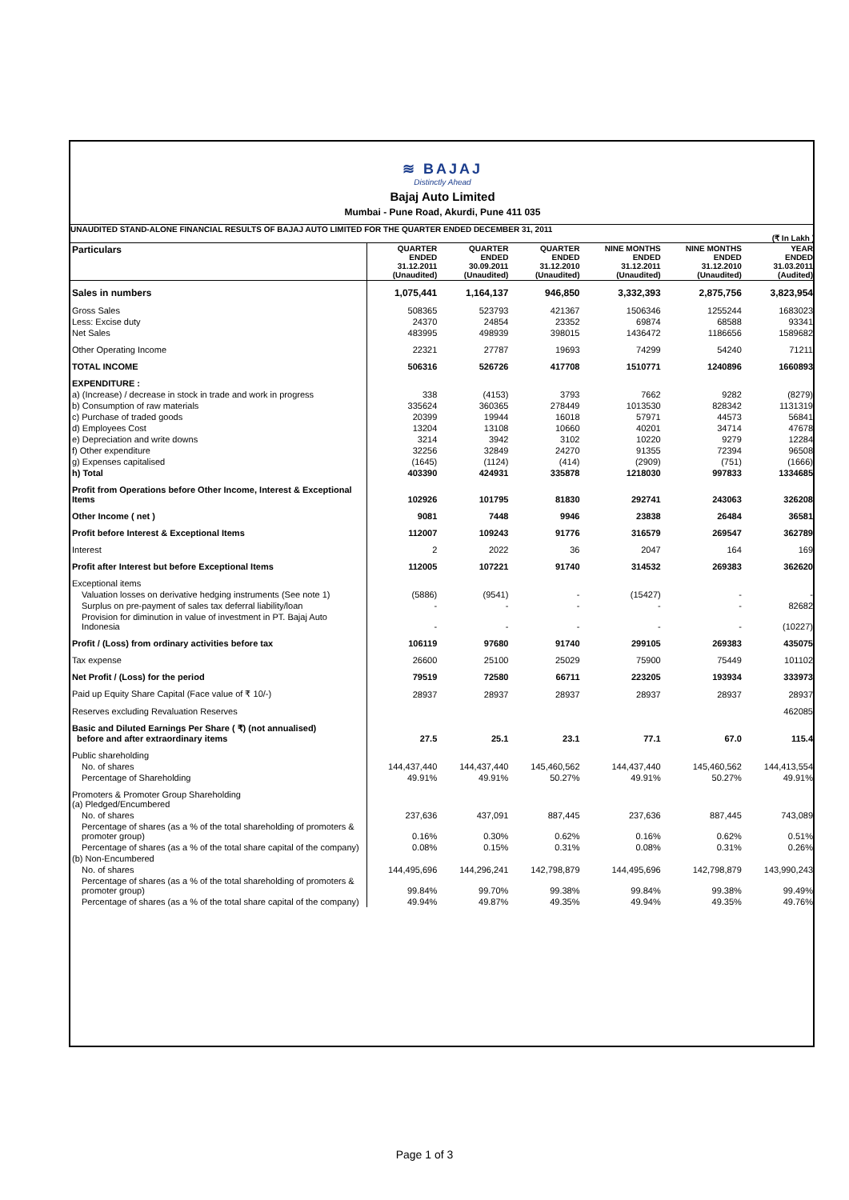Page 1 of 3
≋ BAJAJ
Distinctly Ahead
Bajaj Auto Limited
Mumbai - Pune Road, Akurdi, Pune 411 035
UNAUDITED STAND-ALONE FINANCIAL RESULTS OF BAJAJ AUTO LIMITED FOR THE QUARTER ENDED DECEMBER 31, 2011
(₹ In Lakh )
| Particulars | QUARTER ENDED 31.12.2011 (Unaudited) | QUARTER ENDED 30.09.2011 (Unaudited) | QUARTER ENDED 31.12.2010 (Unaudited) | NINE MONTHS ENDED 31.12.2011 (Unaudited) | NINE MONTHS ENDED 31.12.2010 (Unaudited) | YEAR ENDED 31.03.2011 (Audited) |
| --- | --- | --- | --- | --- | --- | --- |
| Sales in numbers | 1,075,441 | 1,164,137 | 946,850 | 3,332,393 | 2,875,756 | 3,823,954 |
| Gross Sales | 508365 | 523793 | 421367 | 1506346 | 1255244 | 1683023 |
| Less: Excise duty | 24370 | 24854 | 23352 | 69874 | 68588 | 93341 |
| Net Sales | 483995 | 498939 | 398015 | 1436472 | 1186656 | 1589682 |
| Other Operating Income | 22321 | 27787 | 19693 | 74299 | 54240 | 71211 |
| TOTAL INCOME | 506316 | 526726 | 417708 | 1510771 | 1240896 | 1660893 |
| EXPENDITURE : | | | | | | |
| a) (Increase) / decrease in stock in trade and work in progress | 338 | (4153) | 3793 | 7662 | 9282 | (8279) |
| b) Consumption of raw materials | 335624 | 360365 | 278449 | 1013530 | 828342 | 1131319 |
| c) Purchase of traded goods | 20399 | 19944 | 16018 | 57971 | 44573 | 56841 |
| d) Employees Cost | 13204 | 13108 | 10660 | 40201 | 34714 | 47678 |
| e) Depreciation and write downs | 3214 | 3942 | 3102 | 10220 | 9279 | 12284 |
| f) Other expenditure | 32256 | 32849 | 24270 | 91355 | 72394 | 96508 |
| g) Expenses capitalised | (1645) | (1124) | (414) | (2909) | (751) | (1666) |
| h) Total | 403390 | 424931 | 335878 | 1218030 | 997833 | 1334685 |
| Profit from Operations before Other Income, Interest & Exceptional Items | 102926 | 101795 | 81830 | 292741 | 243063 | 326208 |
| Other Income ( net ) | 9081 | 7448 | 9946 | 23838 | 26484 | 36581 |
| Profit before Interest & Exceptional Items | 112007 | 109243 | 91776 | 316579 | 269547 | 362789 |
| Interest | 2 | 2022 | 36 | 2047 | 164 | 169 |
| Profit after Interest but before Exceptional Items | 112005 | 107221 | 91740 | 314532 | 269383 | 362620 |
| Exceptional items | | | | | | |
| Valuation losses on derivative hedging instruments (See note 1) | (5886) | (9541) | - | (15427) | - | - |
| Surplus on pre-payment of sales tax deferral liability/loan | - | - | - | - | - | 82682 |
| Provision for diminution in value of investment in PT. Bajaj Auto Indonesia | - | - | - | - | - | (10227) |
| Profit / (Loss) from ordinary activities before tax | 106119 | 97680 | 91740 | 299105 | 269383 | 435075 |
| Tax expense | 26600 | 25100 | 25029 | 75900 | 75449 | 101102 |
| Net Profit / (Loss) for the period | 79519 | 72580 | 66711 | 223205 | 193934 | 333973 |
| Paid up Equity Share Capital (Face value of ₹ 10/-) | 28937 | 28937 | 28937 | 28937 | 28937 | 28937 |
| Reserves excluding Revaluation Reserves | | | | | | 462085 |
| Basic and Diluted Earnings Per Share ( ₹) (not annualised) before and after extraordinary items | 27.5 | 25.1 | 23.1 | 77.1 | 67.0 | 115.4 |
| Public shareholding | | | | | | |
| No. of shares | 144,437,440 | 144,437,440 | 145,460,562 | 144,437,440 | 145,460,562 | 144,413,554 |
| Percentage of Shareholding | 49.91% | 49.91% | 50.27% | 49.91% | 50.27% | 49.91% |
| Promoters & Promoter Group Shareholding (a) Pledged/Encumbered | | | | | | |
| No. of shares | 237,636 | 437,091 | 887,445 | 237,636 | 887,445 | 743,089 |
| Percentage of shares (as a % of the total shareholding of promoters & promoter group) | 0.16% | 0.30% | 0.62% | 0.16% | 0.62% | 0.51% |
| Percentage of shares (as a % of the total share capital of the company) | 0.08% | 0.15% | 0.31% | 0.08% | 0.31% | 0.26% |
| (b) Non-Encumbered | | | | | | |
| No. of shares | 144,495,696 | 144,296,241 | 142,798,879 | 144,495,696 | 142,798,879 | 143,990,243 |
| Percentage of shares (as a % of the total shareholding of promoters & promoter group) | 99.84% | 99.70% | 99.38% | 99.84% | 99.38% | 99.49% |
| Percentage of shares (as a % of the total share capital of the company) | 49.94% | 49.87% | 49.35% | 49.94% | 49.35% | 49.76% |